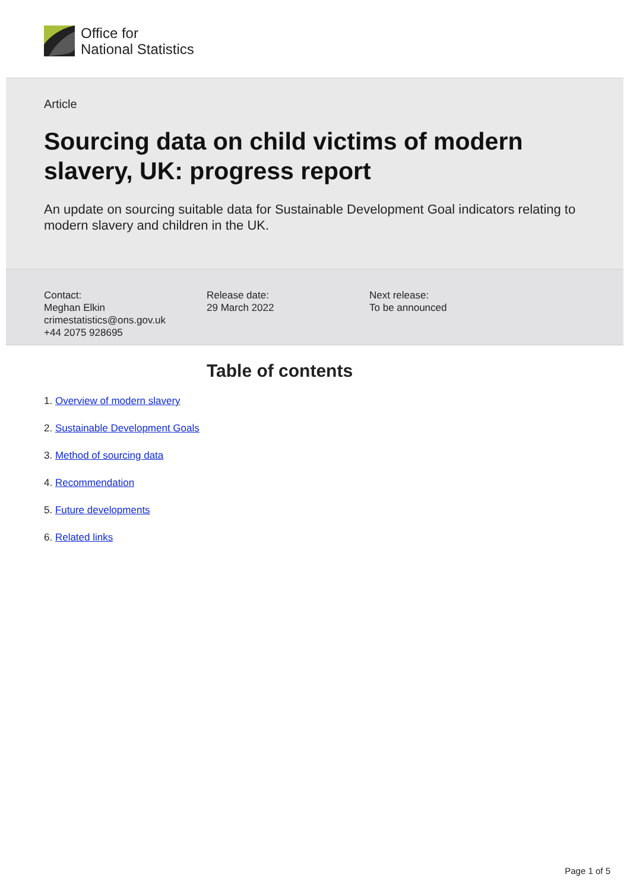Office for
National Statistics
Article
Sourcing data on child victims of modern slavery, UK: progress report
An update on sourcing suitable data for Sustainable Development Goal indicators relating to modern slavery and children in the UK.
Contact:
Meghan Elkin
crimestatistics@ons.gov.uk
+44 2075 928695
Release date:
29 March 2022
Next release:
To be announced
Table of contents
1. Overview of modern slavery
2. Sustainable Development Goals
3. Method of sourcing data
4. Recommendation
5. Future developments
6. Related links
Page 1 of 5